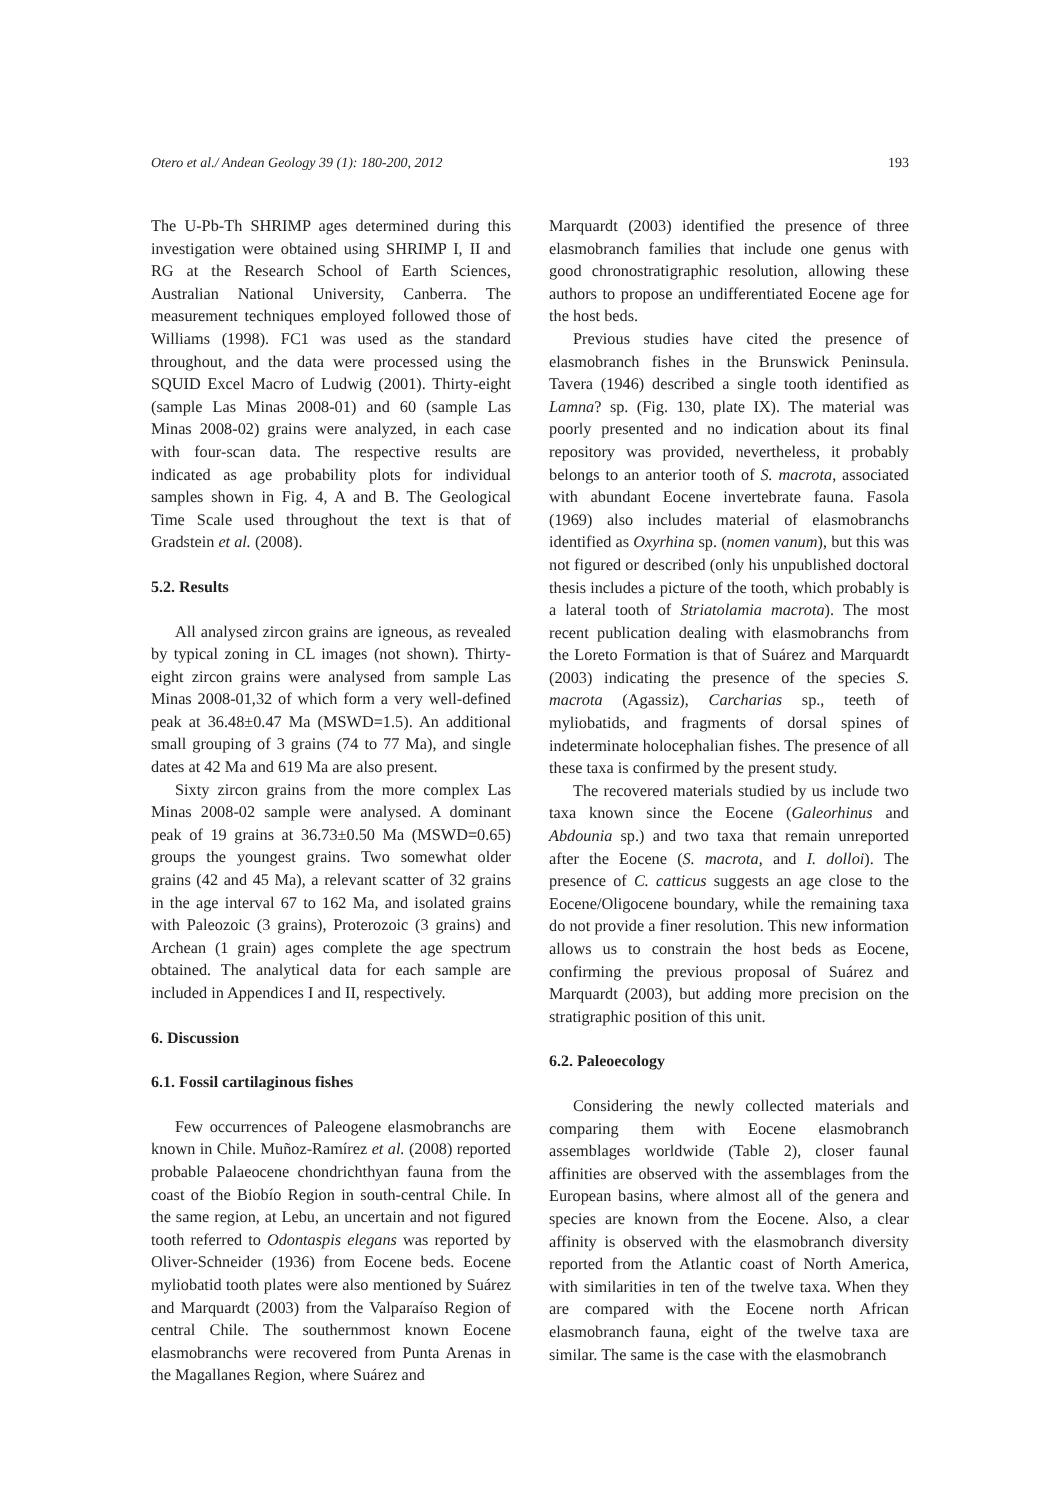Otero et al./ Andean Geology 39 (1): 180-200, 2012 193
The U-Pb-Th SHRIMP ages determined during this investigation were obtained using SHRIMP I, II and RG at the Research School of Earth Sciences, Australian National University, Canberra. The measurement techniques employed followed those of Williams (1998). FC1 was used as the standard throughout, and the data were processed using the SQUID Excel Macro of Ludwig (2001). Thirty-eight (sample Las Minas 2008-01) and 60 (sample Las Minas 2008-02) grains were analyzed, in each case with four-scan data. The respective results are indicated as age probability plots for individual samples shown in Fig. 4, A and B. The Geological Time Scale used throughout the text is that of Gradstein et al. (2008).
5.2. Results
All analysed zircon grains are igneous, as revealed by typical zoning in CL images (not shown). Thirty-eight zircon grains were analysed from sample Las Minas 2008-01,32 of which form a very well-defined peak at 36.48±0.47 Ma (MSWD=1.5). An additional small grouping of 3 grains (74 to 77 Ma), and single dates at 42 Ma and 619 Ma are also present.
Sixty zircon grains from the more complex Las Minas 2008-02 sample were analysed. A dominant peak of 19 grains at 36.73±0.50 Ma (MSWD=0.65) groups the youngest grains. Two somewhat older grains (42 and 45 Ma), a relevant scatter of 32 grains in the age interval 67 to 162 Ma, and isolated grains with Paleozoic (3 grains), Proterozoic (3 grains) and Archean (1 grain) ages complete the age spectrum obtained. The analytical data for each sample are included in Appendices I and II, respectively.
6. Discussion
6.1. Fossil cartilaginous fishes
Few occurrences of Paleogene elasmobranchs are known in Chile. Muñoz-Ramírez et al. (2008) reported probable Palaeocene chondrichthyan fauna from the coast of the Biobío Region in south-central Chile. In the same region, at Lebu, an uncertain and not figured tooth referred to Odontaspis elegans was reported by Oliver-Schneider (1936) from Eocene beds. Eocene myliobatid tooth plates were also mentioned by Suárez and Marquardt (2003) from the Valparaíso Region of central Chile. The southernmost known Eocene elasmobranchs were recovered from Punta Arenas in the Magallanes Region, where Suárez and
Marquardt (2003) identified the presence of three elasmobranch families that include one genus with good chronostratigraphic resolution, allowing these authors to propose an undifferentiated Eocene age for the host beds.
Previous studies have cited the presence of elasmobranch fishes in the Brunswick Peninsula. Tavera (1946) described a single tooth identified as Lamna? sp. (Fig. 130, plate IX). The material was poorly presented and no indication about its final repository was provided, nevertheless, it probably belongs to an anterior tooth of S. macrota, associated with abundant Eocene invertebrate fauna. Fasola (1969) also includes material of elasmobranchs identified as Oxyrhina sp. (nomen vanum), but this was not figured or described (only his unpublished doctoral thesis includes a picture of the tooth, which probably is a lateral tooth of Striatolamia macrota). The most recent publication dealing with elasmobranchs from the Loreto Formation is that of Suárez and Marquardt (2003) indicating the presence of the species S. macrota (Agassiz), Carcharias sp., teeth of myliobatids, and fragments of dorsal spines of indeterminate holocephalian fishes. The presence of all these taxa is confirmed by the present study.
The recovered materials studied by us include two taxa known since the Eocene (Galeorhinus and Abdounia sp.) and two taxa that remain unreported after the Eocene (S. macrota, and I. dolloi). The presence of C. catticus suggests an age close to the Eocene/Oligocene boundary, while the remaining taxa do not provide a finer resolution. This new information allows us to constrain the host beds as Eocene, confirming the previous proposal of Suárez and Marquardt (2003), but adding more precision on the stratigraphic position of this unit.
6.2. Paleoecology
Considering the newly collected materials and comparing them with Eocene elasmobranch assemblages worldwide (Table 2), closer faunal affinities are observed with the assemblages from the European basins, where almost all of the genera and species are known from the Eocene. Also, a clear affinity is observed with the elasmobranch diversity reported from the Atlantic coast of North America, with similarities in ten of the twelve taxa. When they are compared with the Eocene north African elasmobranch fauna, eight of the twelve taxa are similar. The same is the case with the elasmobranch